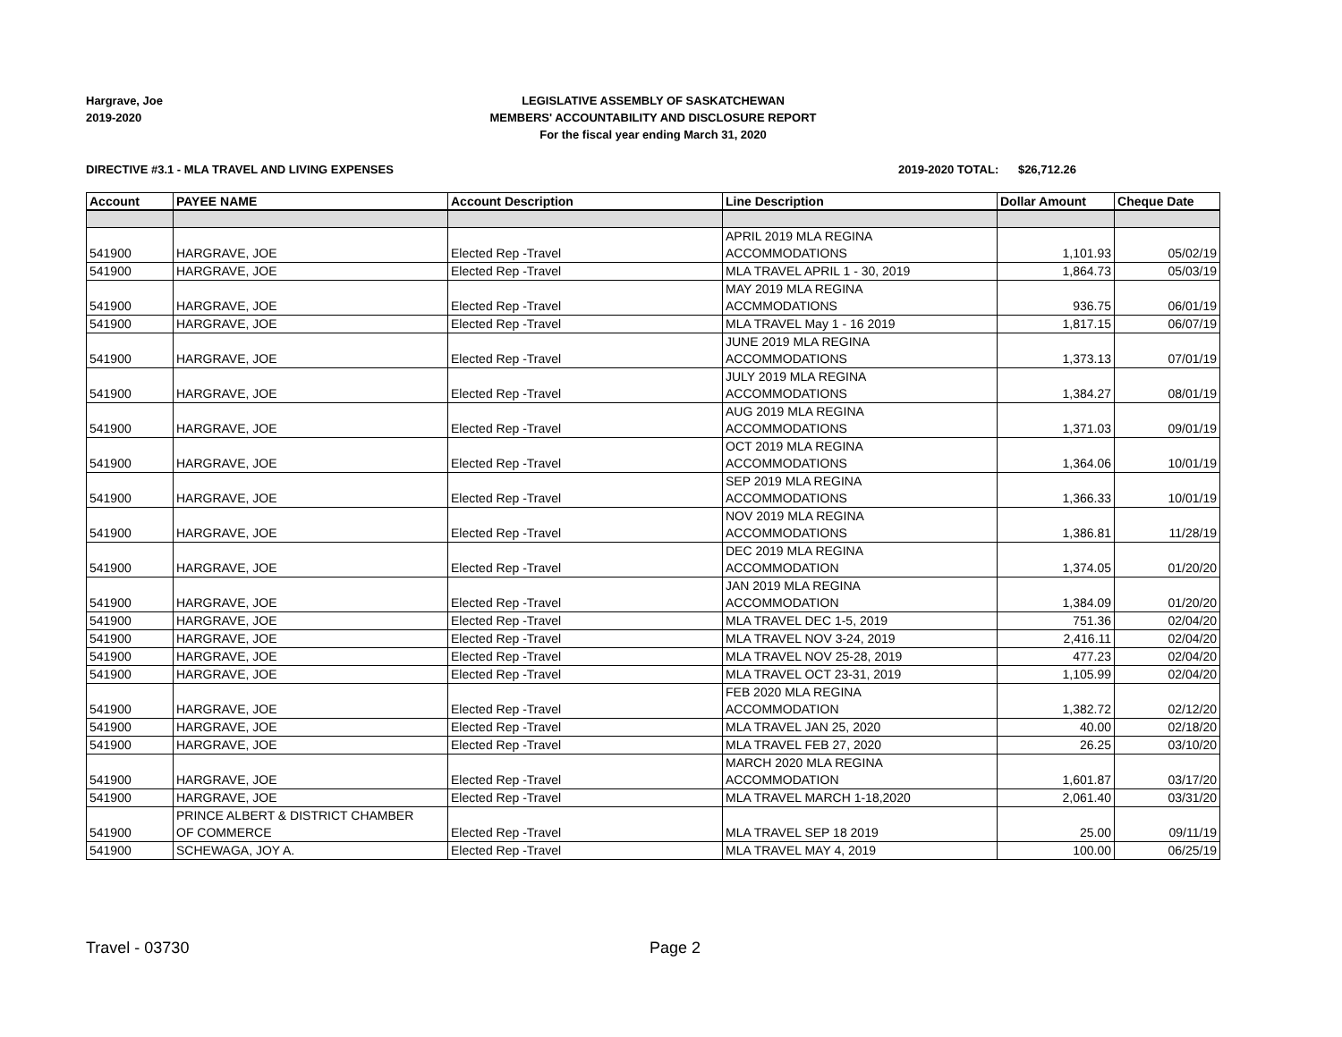Hargrave, Joe
2019-2020
LEGISLATIVE ASSEMBLY OF SASKATCHEWAN
MEMBERS' ACCOUNTABILITY AND DISCLOSURE REPORT
For the fiscal year ending March 31, 2020
DIRECTIVE #3.1 - MLA TRAVEL AND LIVING EXPENSES
2019-2020 TOTAL: $26,712.26
| Account | PAYEE NAME | Account Description | Line Description | Dollar Amount | Cheque Date |
| --- | --- | --- | --- | --- | --- |
| 541900 | HARGRAVE, JOE | Elected Rep -Travel | APRIL 2019 MLA REGINA ACCOMMODATIONS | 1,101.93 | 05/02/19 |
| 541900 | HARGRAVE, JOE | Elected Rep -Travel | MLA TRAVEL APRIL 1 - 30, 2019 | 1,864.73 | 05/03/19 |
| 541900 | HARGRAVE, JOE | Elected Rep -Travel | MAY 2019 MLA REGINA ACCMMODATIONS | 936.75 | 06/01/19 |
| 541900 | HARGRAVE, JOE | Elected Rep -Travel | MLA TRAVEL May 1 - 16 2019 | 1,817.15 | 06/07/19 |
| 541900 | HARGRAVE, JOE | Elected Rep -Travel | JUNE 2019 MLA REGINA ACCOMMODATIONS | 1,373.13 | 07/01/19 |
| 541900 | HARGRAVE, JOE | Elected Rep -Travel | JULY 2019 MLA REGINA ACCOMMODATIONS | 1,384.27 | 08/01/19 |
| 541900 | HARGRAVE, JOE | Elected Rep -Travel | AUG 2019 MLA REGINA ACCOMMODATIONS | 1,371.03 | 09/01/19 |
| 541900 | HARGRAVE, JOE | Elected Rep -Travel | OCT 2019 MLA REGINA ACCOMMODATIONS | 1,364.06 | 10/01/19 |
| 541900 | HARGRAVE, JOE | Elected Rep -Travel | SEP 2019 MLA REGINA ACCOMMODATIONS | 1,366.33 | 10/01/19 |
| 541900 | HARGRAVE, JOE | Elected Rep -Travel | NOV 2019 MLA REGINA ACCOMMODATIONS | 1,386.81 | 11/28/19 |
| 541900 | HARGRAVE, JOE | Elected Rep -Travel | DEC 2019 MLA REGINA ACCOMMODATION | 1,374.05 | 01/20/20 |
| 541900 | HARGRAVE, JOE | Elected Rep -Travel | JAN 2019 MLA REGINA ACCOMMODATION | 1,384.09 | 01/20/20 |
| 541900 | HARGRAVE, JOE | Elected Rep -Travel | MLA TRAVEL DEC 1-5, 2019 | 751.36 | 02/04/20 |
| 541900 | HARGRAVE, JOE | Elected Rep -Travel | MLA TRAVEL NOV 3-24, 2019 | 2,416.11 | 02/04/20 |
| 541900 | HARGRAVE, JOE | Elected Rep -Travel | MLA TRAVEL NOV 25-28, 2019 | 477.23 | 02/04/20 |
| 541900 | HARGRAVE, JOE | Elected Rep -Travel | MLA TRAVEL OCT 23-31, 2019 | 1,105.99 | 02/04/20 |
| 541900 | HARGRAVE, JOE | Elected Rep -Travel | FEB 2020 MLA REGINA ACCOMMODATION | 1,382.72 | 02/12/20 |
| 541900 | HARGRAVE, JOE | Elected Rep -Travel | MLA TRAVEL JAN 25, 2020 | 40.00 | 02/18/20 |
| 541900 | HARGRAVE, JOE | Elected Rep -Travel | MLA TRAVEL FEB 27, 2020 | 26.25 | 03/10/20 |
| 541900 | HARGRAVE, JOE | Elected Rep -Travel | MARCH 2020 MLA REGINA ACCOMMODATION | 1,601.87 | 03/17/20 |
| 541900 | HARGRAVE, JOE | Elected Rep -Travel | MLA TRAVEL MARCH 1-18,2020 | 2,061.40 | 03/31/20 |
| 541900 | PRINCE ALBERT & DISTRICT CHAMBER OF COMMERCE | Elected Rep -Travel | MLA TRAVEL SEP 18 2019 | 25.00 | 09/11/19 |
| 541900 | SCHEWAGA, JOY A. | Elected Rep -Travel | MLA TRAVEL MAY 4, 2019 | 100.00 | 06/25/19 |
Travel - 03730 Page 2